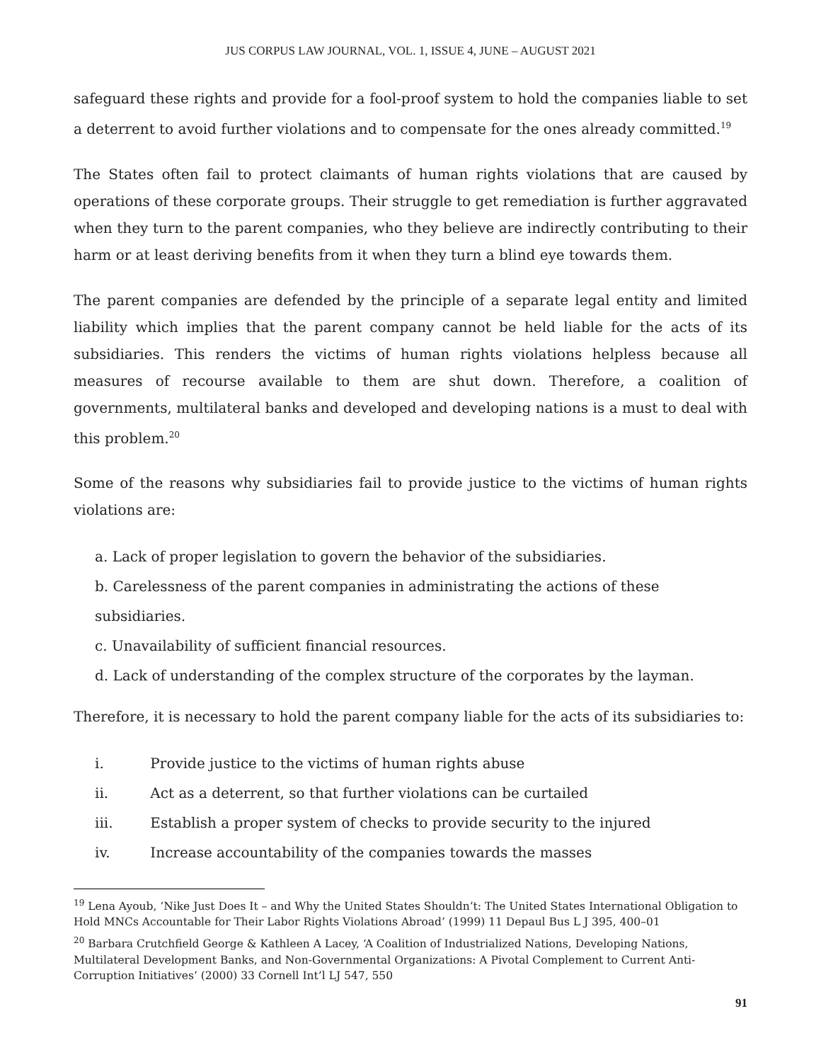JUS CORPUS LAW JOURNAL, VOL. 1, ISSUE 4, JUNE – AUGUST 2021
safeguard these rights and provide for a fool-proof system to hold the companies liable to set a deterrent to avoid further violations and to compensate for the ones already committed.<sup>19</sup>
The States often fail to protect claimants of human rights violations that are caused by operations of these corporate groups. Their struggle to get remediation is further aggravated when they turn to the parent companies, who they believe are indirectly contributing to their harm or at least deriving benefits from it when they turn a blind eye towards them.
The parent companies are defended by the principle of a separate legal entity and limited liability which implies that the parent company cannot be held liable for the acts of its subsidiaries. This renders the victims of human rights violations helpless because all measures of recourse available to them are shut down. Therefore, a coalition of governments, multilateral banks and developed and developing nations is a must to deal with this problem.<sup>20</sup>
Some of the reasons why subsidiaries fail to provide justice to the victims of human rights violations are:
a. Lack of proper legislation to govern the behavior of the subsidiaries.
b. Carelessness of the parent companies in administrating the actions of these subsidiaries.
c. Unavailability of sufficient financial resources.
d. Lack of understanding of the complex structure of the corporates by the layman.
Therefore, it is necessary to hold the parent company liable for the acts of its subsidiaries to:
i. Provide justice to the victims of human rights abuse
ii. Act as a deterrent, so that further violations can be curtailed
iii. Establish a proper system of checks to provide security to the injured
iv. Increase accountability of the companies towards the masses
<sup>19</sup> Lena Ayoub, ‘Nike Just Does It – and Why the United States Shouldn’t: The United States International Obligation to Hold MNCs Accountable for Their Labor Rights Violations Abroad’ (1999) 11 Depaul Bus L J 395, 400–01
<sup>20</sup> Barbara Crutchfield George & Kathleen A Lacey, ‘A Coalition of Industrialized Nations, Developing Nations, Multilateral Development Banks, and Non-Governmental Organizations: A Pivotal Complement to Current Anti-Corruption Initiatives’ (2000) 33 Cornell Int’l LJ 547, 550
91